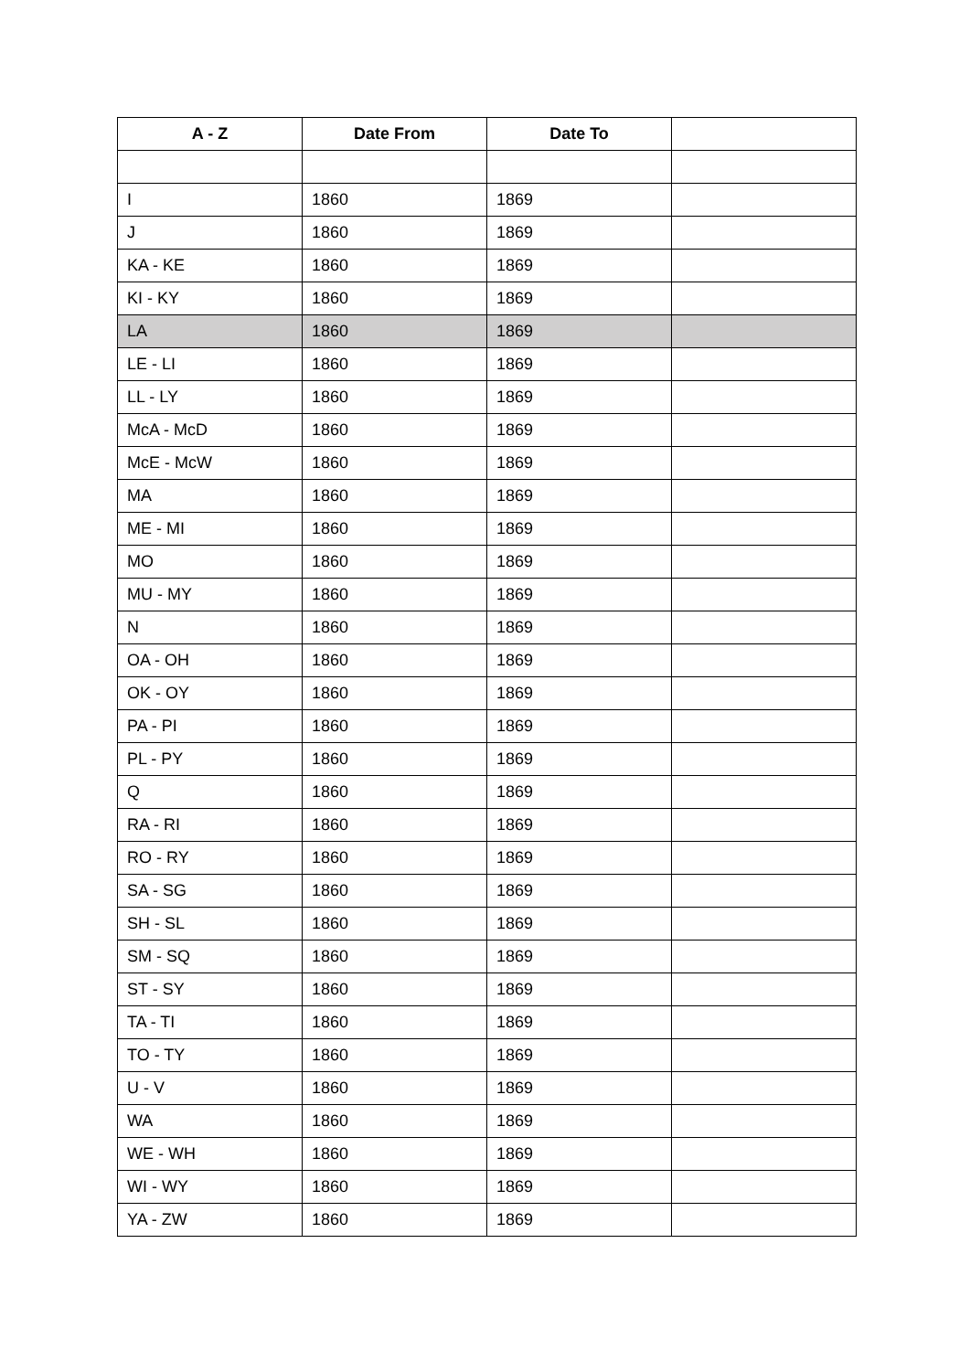| A - Z | Date From | Date To | |
| --- | --- | --- | --- |
| I | 1860 | 1869 | |
| J | 1860 | 1869 | |
| KA - KE | 1860 | 1869 | |
| KI - KY | 1860 | 1869 | |
| LA | 1860 | 1869 | |
| LE - LI | 1860 | 1869 | |
| LL - LY | 1860 | 1869 | |
| McA - McD | 1860 | 1869 | |
| McE - McW | 1860 | 1869 | |
| MA | 1860 | 1869 | |
| ME - MI | 1860 | 1869 | |
| MO | 1860 | 1869 | |
| MU - MY | 1860 | 1869 | |
| N | 1860 | 1869 | |
| OA - OH | 1860 | 1869 | |
| OK - OY | 1860 | 1869 | |
| PA - PI | 1860 | 1869 | |
| PL - PY | 1860 | 1869 | |
| Q | 1860 | 1869 | |
| RA - RI | 1860 | 1869 | |
| RO - RY | 1860 | 1869 | |
| SA - SG | 1860 | 1869 | |
| SH - SL | 1860 | 1869 | |
| SM - SQ | 1860 | 1869 | |
| ST - SY | 1860 | 1869 | |
| TA - TI | 1860 | 1869 | |
| TO - TY | 1860 | 1869 | |
| U - V | 1860 | 1869 | |
| WA | 1860 | 1869 | |
| WE - WH | 1860 | 1869 | |
| WI - WY | 1860 | 1869 | |
| YA - ZW | 1860 | 1869 | |